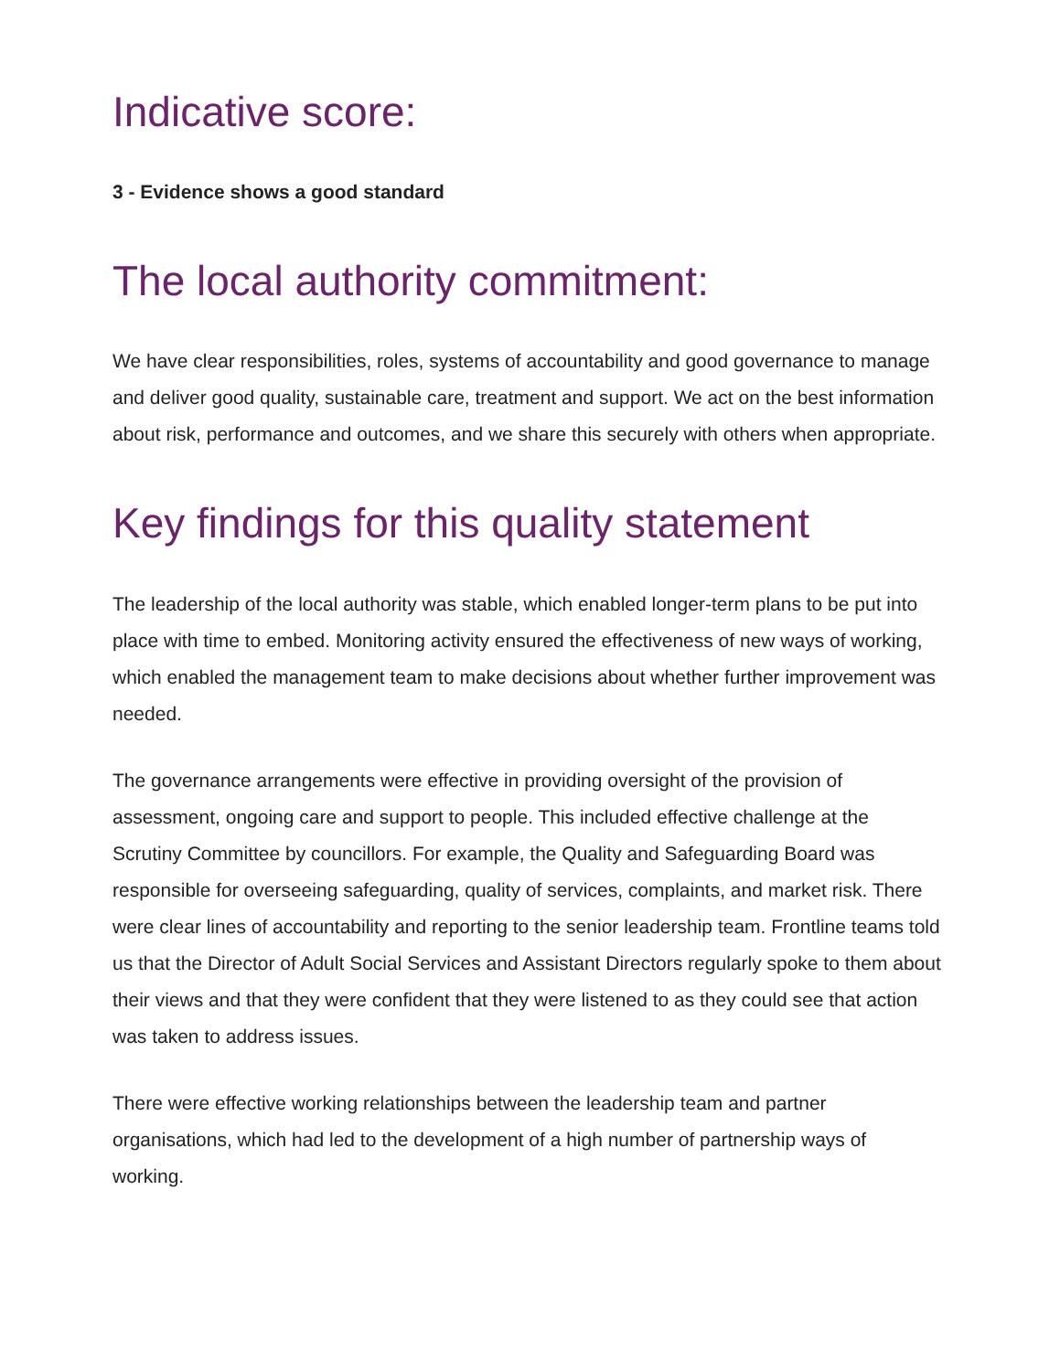Indicative score:
3 - Evidence shows a good standard
The local authority commitment:
We have clear responsibilities, roles, systems of accountability and good governance to manage and deliver good quality, sustainable care, treatment and support. We act on the best information about risk, performance and outcomes, and we share this securely with others when appropriate.
Key findings for this quality statement
The leadership of the local authority was stable, which enabled longer-term plans to be put into place with time to embed. Monitoring activity ensured the effectiveness of new ways of working, which enabled the management team to make decisions about whether further improvement was needed.
The governance arrangements were effective in providing oversight of the provision of assessment, ongoing care and support to people. This included effective challenge at the Scrutiny Committee by councillors. For example, the Quality and Safeguarding Board was responsible for overseeing safeguarding, quality of services, complaints, and market risk. There were clear lines of accountability and reporting to the senior leadership team. Frontline teams told us that the Director of Adult Social Services and Assistant Directors regularly spoke to them about their views and that they were confident that they were listened to as they could see that action was taken to address issues.
There were effective working relationships between the leadership team and partner organisations, which had led to the development of a high number of partnership ways of working.